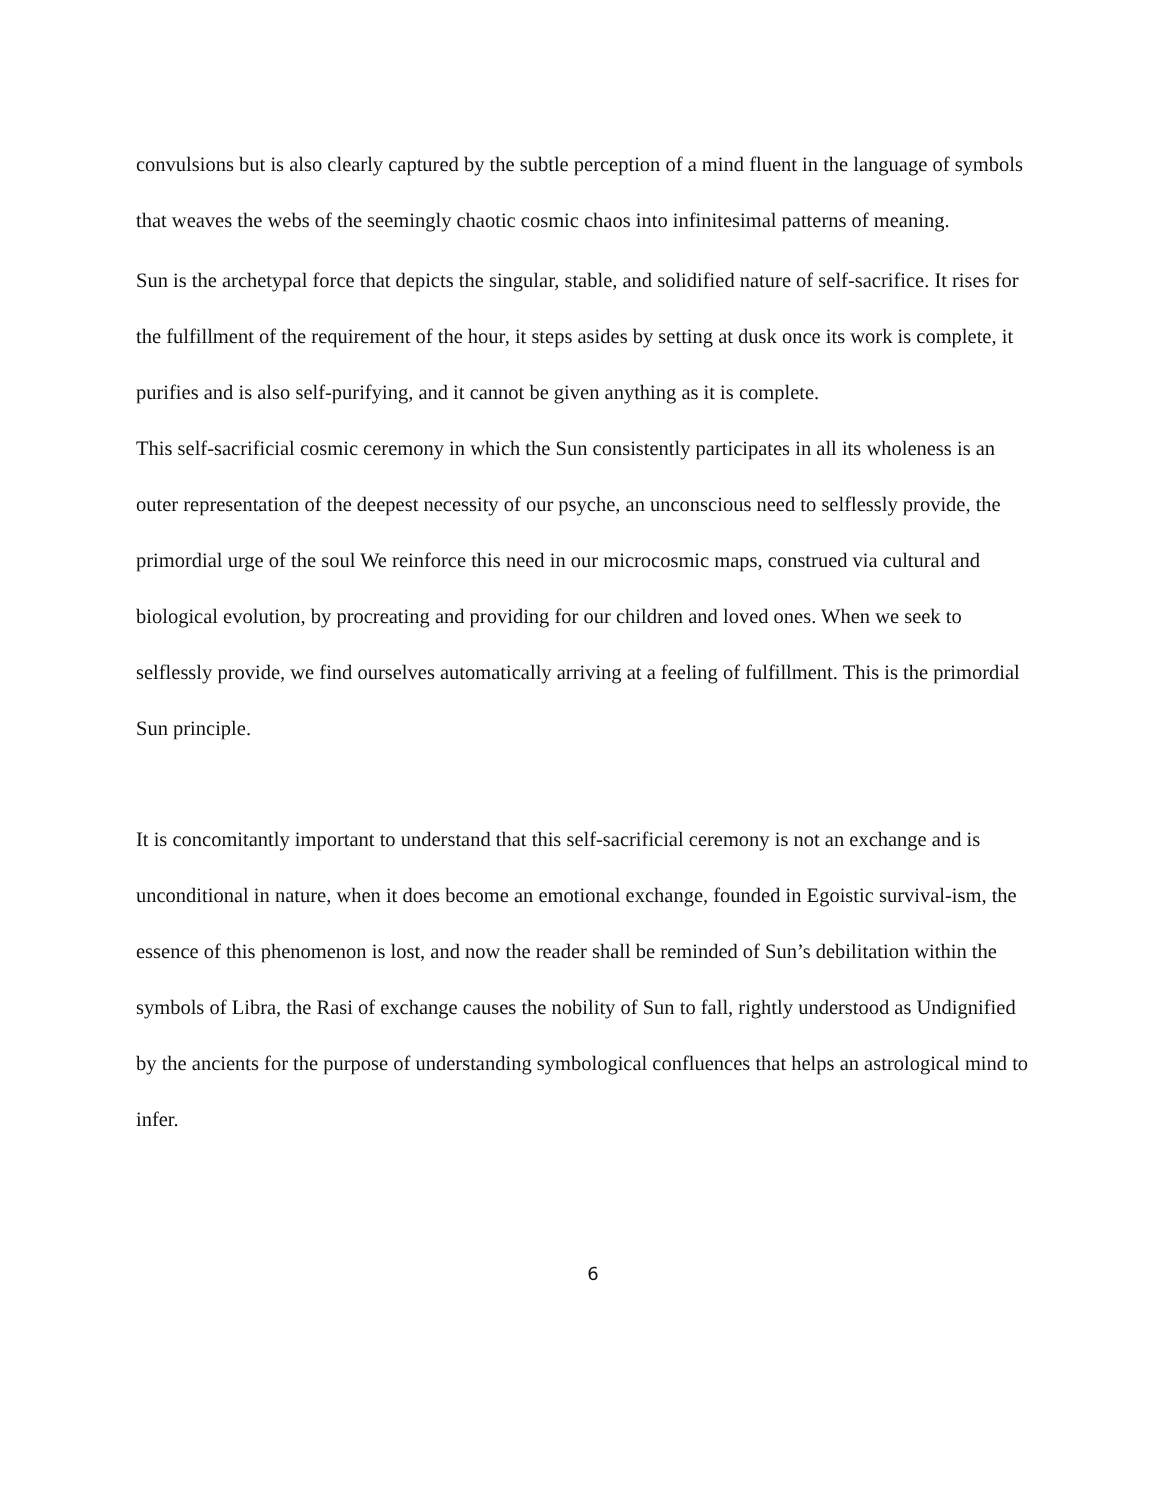convulsions but is also clearly captured by the subtle perception of a mind fluent in the language of symbols that weaves the webs of the seemingly chaotic cosmic chaos into infinitesimal patterns of meaning.
Sun is the archetypal force that depicts the singular, stable, and solidified nature of self-sacrifice. It rises for the fulfillment of the requirement of the hour, it steps asides by setting at dusk once its work is complete, it purifies and is also self-purifying, and it cannot be given anything as it is complete.
This self-sacrificial cosmic ceremony in which the Sun consistently participates in all its wholeness is an outer representation of the deepest necessity of our psyche, an unconscious need to selflessly provide, the primordial urge of the soul We reinforce this need in our microcosmic maps, construed via cultural and biological evolution, by procreating and providing for our children and loved ones. When we seek to selflessly provide, we find ourselves automatically arriving at a feeling of fulfillment. This is the primordial Sun principle.
It is concomitantly important to understand that this self-sacrificial ceremony is not an exchange and is unconditional in nature, when it does become an emotional exchange, founded in Egoistic survival-ism, the essence of this phenomenon is lost, and now the reader shall be reminded of Sun’s debilitation within the symbols of Libra, the Rasi of exchange causes the nobility of Sun to fall, rightly understood as Undignified by the ancients for the purpose of understanding symbological confluences that helps an astrological mind to infer.
6